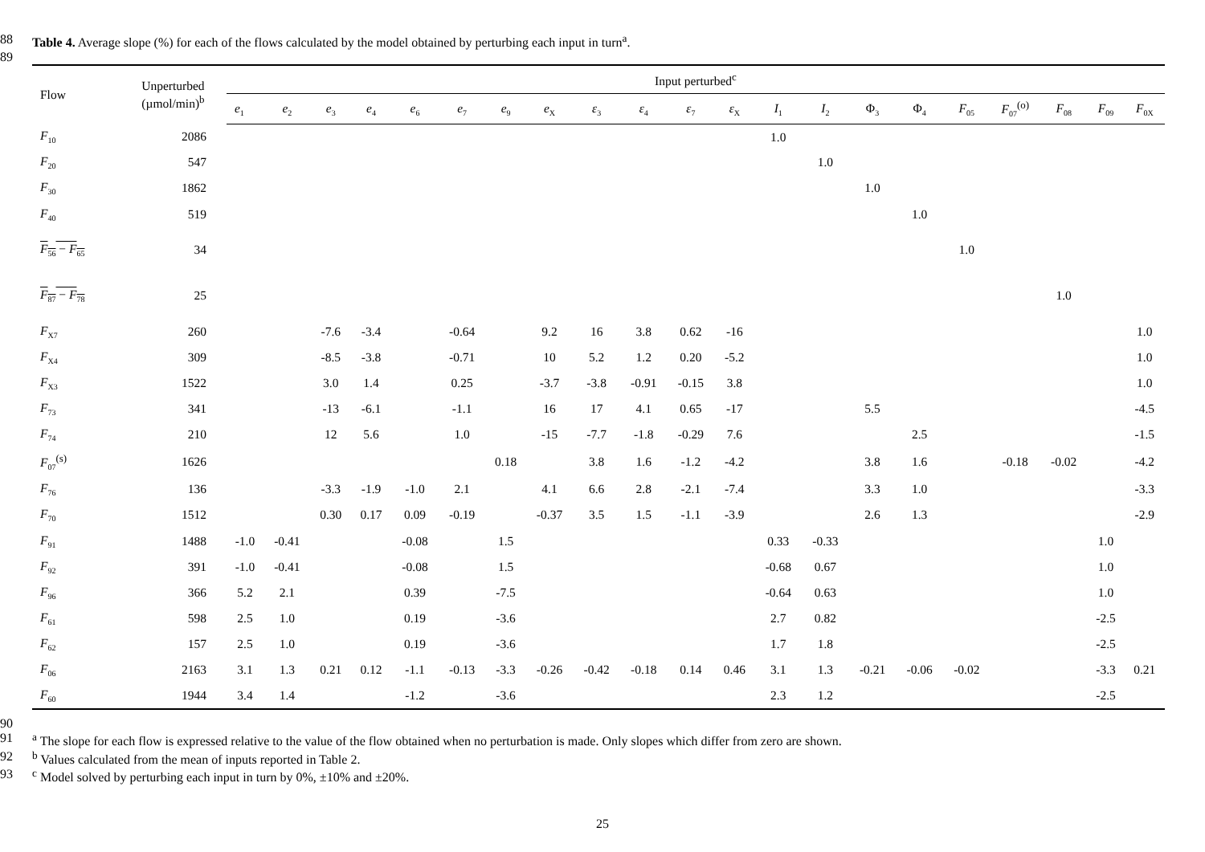88 Table 4. Average slope (%) for each of the flows calculated by the model obtained by perturbing each input in turn<sup>a</sup>.
89
| Flow | Unperturbed (µmol/min)<sup>b</sup> | Input perturbed<sup>c</sup> | | | | | | | | | | | | | | | | | | | | |
| --- | --- | --- | --- | --- | --- | --- | --- | --- | --- | --- | --- | --- | --- | --- | --- | --- | --- | --- | --- | --- | --- | --- |
| | | e<sub>1</sub> | e<sub>2</sub> | e<sub>3</sub> | e<sub>4</sub> | e<sub>6</sub> | e<sub>7</sub> | e<sub>9</sub> | e<sub>X</sub> | ε<sub>3</sub> | ε<sub>4</sub> | ε<sub>7</sub> | ε<sub>X</sub> | I<sub>1</sub> | I<sub>2</sub> | Φ<sub>3</sub> | Φ<sub>4</sub> | F<sub>05</sub> | F<sub>07</sub><sup>(o)</sup> | F<sub>08</sub> | F<sub>09</sub> | F<sub>0X</sub> |
| F<sub>10</sub> | 2086 | | | | | | | | | | | | | 1.0 | | | | | | | | |
| F<sub>20</sub> | 547 | | | | | | | | | | | | | | 1.0 | | | | | | | |
| F<sub>30</sub> | 1862 | | | | | | | | | | | | | | | 1.0 | | | | | | |
| F<sub>40</sub> | 519 | | | | | | | | | | | | | | | | 1.0 | | | | | |
| F<sub>56</sub> − F<sub>65</sub> | 34 | | | | | | | | | | | | | | | | | 1.0 | | | | |
| F<sub>87</sub> − F<sub>78</sub> | 25 | | | | | | | | | | | | | | | | | | | 1.0 | | |
| F<sub>X7</sub> | 260 | | | -7.6 | -3.4 | | -0.64 | | 9.2 | 16 | 3.8 | 0.62 | -16 | | | | | | | | | 1.0 |
| F<sub>X4</sub> | 309 | | | -8.5 | -3.8 | | -0.71 | | 10 | 5.2 | 1.2 | 0.20 | -5.2 | | | | | | | | | 1.0 |
| F<sub>X3</sub> | 1522 | | | 3.0 | 1.4 | | 0.25 | | -3.7 | -3.8 | -0.91 | -0.15 | 3.8 | | | | | | | | | 1.0 |
| F<sub>73</sub> | 341 | | | -13 | -6.1 | | -1.1 | | 16 | 17 | 4.1 | 0.65 | -17 | | | 5.5 | | | | | | -4.5 |
| F<sub>74</sub> | 210 | | | 12 | 5.6 | | 1.0 | | -15 | -7.7 | -1.8 | -0.29 | 7.6 | | | | 2.5 | | | | | -1.5 |
| F<sub>07</sub><sup>(s)</sup> | 1626 | | | | | | | 0.18 | | 3.8 | 1.6 | -1.2 | -4.2 | | | 3.8 | 1.6 | | -0.18 | -0.02 | | -4.2 |
| F<sub>76</sub> | 136 | | | -3.3 | -1.9 | -1.0 | 2.1 | | 4.1 | 6.6 | 2.8 | -2.1 | -7.4 | | | 3.3 | 1.0 | | | | | -3.3 |
| F<sub>70</sub> | 1512 | | | 0.30 | 0.17 | 0.09 | -0.19 | | -0.37 | 3.5 | 1.5 | -1.1 | -3.9 | | | 2.6 | 1.3 | | | | | -2.9 |
| F<sub>91</sub> | 1488 | -1.0 | -0.41 | | | -0.08 | | 1.5 | | | | | | 0.33 | -0.33 | | | | | | 1.0 | |
| F<sub>92</sub> | 391 | -1.0 | -0.41 | | | -0.08 | | 1.5 | | | | | | -0.68 | 0.67 | | | | | | 1.0 | |
| F<sub>96</sub> | 366 | 5.2 | 2.1 | | | 0.39 | | -7.5 | | | | | | -0.64 | 0.63 | | | | | | 1.0 | |
| F<sub>61</sub> | 598 | 2.5 | 1.0 | | | 0.19 | | -3.6 | | | | | | 2.7 | 0.82 | | | | | | -2.5 | |
| F<sub>62</sub> | 157 | 2.5 | 1.0 | | | 0.19 | | -3.6 | | | | | | 1.7 | 1.8 | | | | | | -2.5 | |
| F<sub>06</sub> | 2163 | 3.1 | 1.3 | 0.21 | 0.12 | -1.1 | -0.13 | -3.3 | -0.26 | -0.42 | -0.18 | 0.14 | 0.46 | 3.1 | 1.3 | -0.21 | -0.06 | -0.02 | | | -3.3 | 0.21 |
| F<sub>60</sub> | 1944 | 3.4 | 1.4 | | | -1.2 | | -3.6 | | | | | | 2.3 | 1.2 | | | | | | -2.5 | |
90
91 <sup>a</sup> The slope for each flow is expressed relative to the value of the flow obtained when no perturbation is made. Only slopes which differ from zero are shown.
92 <sup>b</sup> Values calculated from the mean of inputs reported in Table 2.
93 <sup>c</sup> Model solved by perturbing each input in turn by 0%, ±10% and ±20%.
25